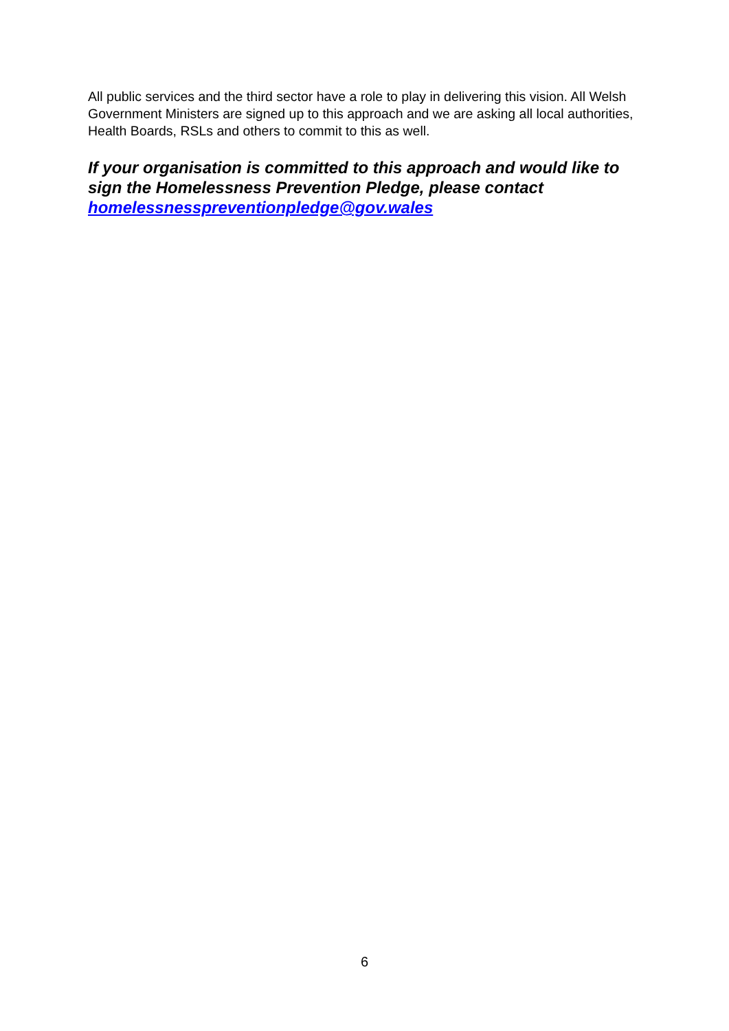All public services and the third sector have a role to play in delivering this vision. All Welsh Government Ministers are signed up to this approach and we are asking all local authorities, Health Boards, RSLs and others to commit to this as well.
If your organisation is committed to this approach and would like to sign the Homelessness Prevention Pledge, please contact homelessnesspreventionpledge@gov.wales
6